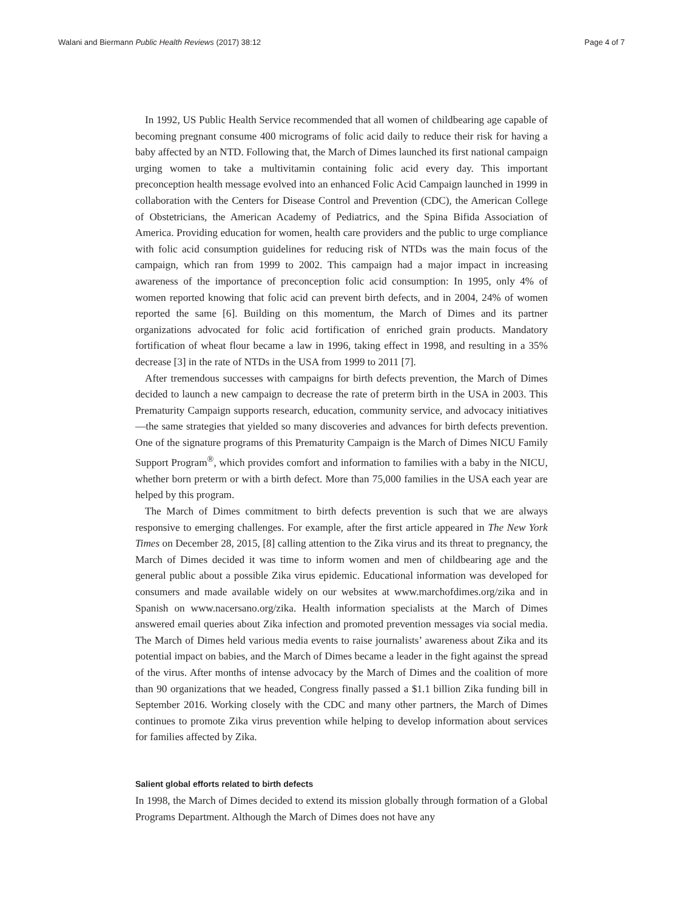Walani and Biermann Public Health Reviews (2017) 38:12 Page 4 of 7
In 1992, US Public Health Service recommended that all women of childbearing age capable of becoming pregnant consume 400 micrograms of folic acid daily to reduce their risk for having a baby affected by an NTD. Following that, the March of Dimes launched its first national campaign urging women to take a multivitamin containing folic acid every day. This important preconception health message evolved into an enhanced Folic Acid Campaign launched in 1999 in collaboration with the Centers for Disease Control and Prevention (CDC), the American College of Obstetricians, the American Academy of Pediatrics, and the Spina Bifida Association of America. Providing education for women, health care providers and the public to urge compliance with folic acid consumption guidelines for reducing risk of NTDs was the main focus of the campaign, which ran from 1999 to 2002. This campaign had a major impact in increasing awareness of the importance of preconception folic acid consumption: In 1995, only 4% of women reported knowing that folic acid can prevent birth defects, and in 2004, 24% of women reported the same [6]. Building on this momentum, the March of Dimes and its partner organizations advocated for folic acid fortification of enriched grain products. Mandatory fortification of wheat flour became a law in 1996, taking effect in 1998, and resulting in a 35% decrease [3] in the rate of NTDs in the USA from 1999 to 2011 [7].
After tremendous successes with campaigns for birth defects prevention, the March of Dimes decided to launch a new campaign to decrease the rate of preterm birth in the USA in 2003. This Prematurity Campaign supports research, education, community service, and advocacy initiatives—the same strategies that yielded so many discoveries and advances for birth defects prevention. One of the signature programs of this Prematurity Campaign is the March of Dimes NICU Family Support Program<sup>®</sup>, which provides comfort and information to families with a baby in the NICU, whether born preterm or with a birth defect. More than 75,000 families in the USA each year are helped by this program.
The March of Dimes commitment to birth defects prevention is such that we are always responsive to emerging challenges. For example, after the first article appeared in The New York Times on December 28, 2015, [8] calling attention to the Zika virus and its threat to pregnancy, the March of Dimes decided it was time to inform women and men of childbearing age and the general public about a possible Zika virus epidemic. Educational information was developed for consumers and made available widely on our websites at www.marchofdimes.org/zika and in Spanish on www.nacersano.org/zika. Health information specialists at the March of Dimes answered email queries about Zika infection and promoted prevention messages via social media. The March of Dimes held various media events to raise journalists’ awareness about Zika and its potential impact on babies, and the March of Dimes became a leader in the fight against the spread of the virus. After months of intense advocacy by the March of Dimes and the coalition of more than 90 organizations that we headed, Congress finally passed a $1.1 billion Zika funding bill in September 2016. Working closely with the CDC and many other partners, the March of Dimes continues to promote Zika virus prevention while helping to develop information about services for families affected by Zika.
Salient global efforts related to birth defects
In 1998, the March of Dimes decided to extend its mission globally through formation of a Global Programs Department. Although the March of Dimes does not have any